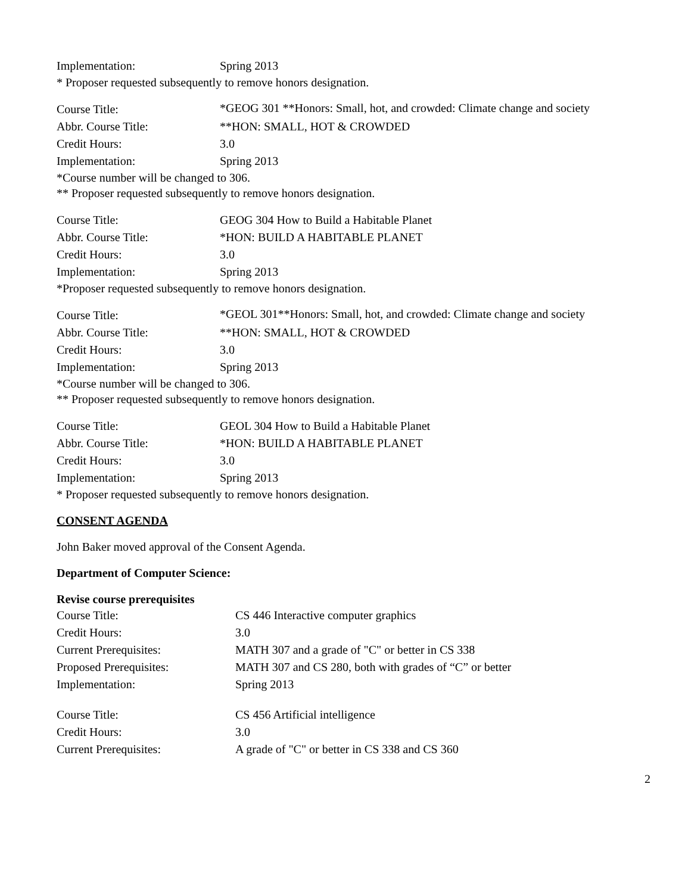| Implementation: | Spring 2013 |
* Proposer requested subsequently to remove honors designation.
| Course Title: | *GEOG 301 **Honors: Small, hot, and crowded: Climate change and society |
| Abbr. Course Title: | **HON: SMALL, HOT & CROWDED |
| Credit Hours: | 3.0 |
| Implementation: | Spring 2013 |
*Course number will be changed to 306.
** Proposer requested subsequently to remove honors designation.
| Course Title: | GEOG 304 How to Build a Habitable Planet |
| Abbr. Course Title: | *HON: BUILD A HABITABLE PLANET |
| Credit Hours: | 3.0 |
| Implementation: | Spring 2013 |
*Proposer requested subsequently to remove honors designation.
| Course Title: | *GEOL 301**Honors: Small, hot, and crowded: Climate change and society |
| Abbr. Course Title: | **HON: SMALL, HOT & CROWDED |
| Credit Hours: | 3.0 |
| Implementation: | Spring 2013 |
*Course number will be changed to 306.
** Proposer requested subsequently to remove honors designation.
| Course Title: | GEOL 304 How to Build a Habitable Planet |
| Abbr. Course Title: | *HON: BUILD A HABITABLE PLANET |
| Credit Hours: | 3.0 |
| Implementation: | Spring 2013 |
* Proposer requested subsequently to remove honors designation.
CONSENT AGENDA
John Baker moved approval of the Consent Agenda.
Department of Computer Science:
Revise course prerequisites
| Course Title: | CS 446 Interactive computer graphics |
| Credit Hours: | 3.0 |
| Current Prerequisites: | MATH 307 and a grade of "C" or better in CS 338 |
| Proposed Prerequisites: | MATH 307 and CS 280, both with grades of “C” or better |
| Implementation: | Spring 2013 |
| Course Title: | CS 456 Artificial intelligence |
| Credit Hours: | 3.0 |
| Current Prerequisites: | A grade of "C" or better in CS 338 and CS 360 |
2